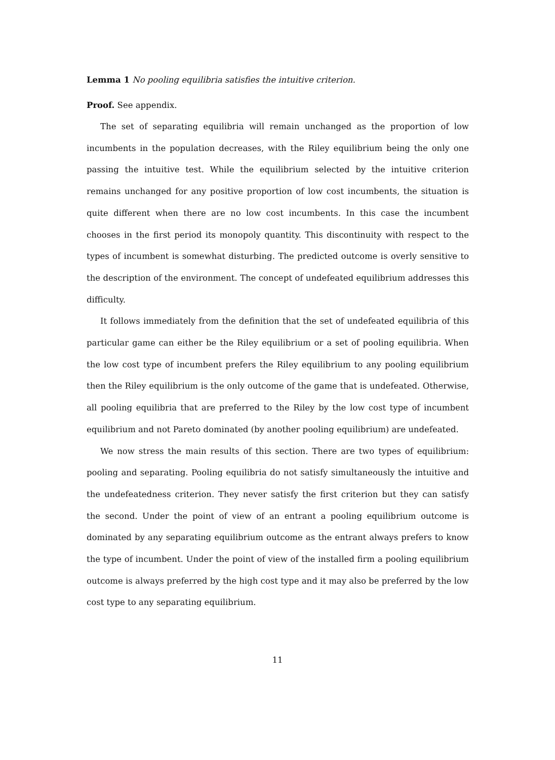Lemma 1 No pooling equilibria satisfies the intuitive criterion.
Proof. See appendix.
The set of separating equilibria will remain unchanged as the proportion of low incumbents in the population decreases, with the Riley equilibrium being the only one passing the intuitive test. While the equilibrium selected by the intuitive criterion remains unchanged for any positive proportion of low cost incumbents, the situation is quite different when there are no low cost incumbents. In this case the incumbent chooses in the first period its monopoly quantity. This discontinuity with respect to the types of incumbent is somewhat disturbing. The predicted outcome is overly sensitive to the description of the environment. The concept of undefeated equilibrium addresses this difficulty.
It follows immediately from the definition that the set of undefeated equilibria of this particular game can either be the Riley equilibrium or a set of pooling equilibria. When the low cost type of incumbent prefers the Riley equilibrium to any pooling equilibrium then the Riley equilibrium is the only outcome of the game that is undefeated. Otherwise, all pooling equilibria that are preferred to the Riley by the low cost type of incumbent equilibrium and not Pareto dominated (by another pooling equilibrium) are undefeated.
We now stress the main results of this section. There are two types of equilibrium: pooling and separating. Pooling equilibria do not satisfy simultaneously the intuitive and the undefeatedness criterion. They never satisfy the first criterion but they can satisfy the second. Under the point of view of an entrant a pooling equilibrium outcome is dominated by any separating equilibrium outcome as the entrant always prefers to know the type of incumbent. Under the point of view of the installed firm a pooling equilibrium outcome is always preferred by the high cost type and it may also be preferred by the low cost type to any separating equilibrium.
11